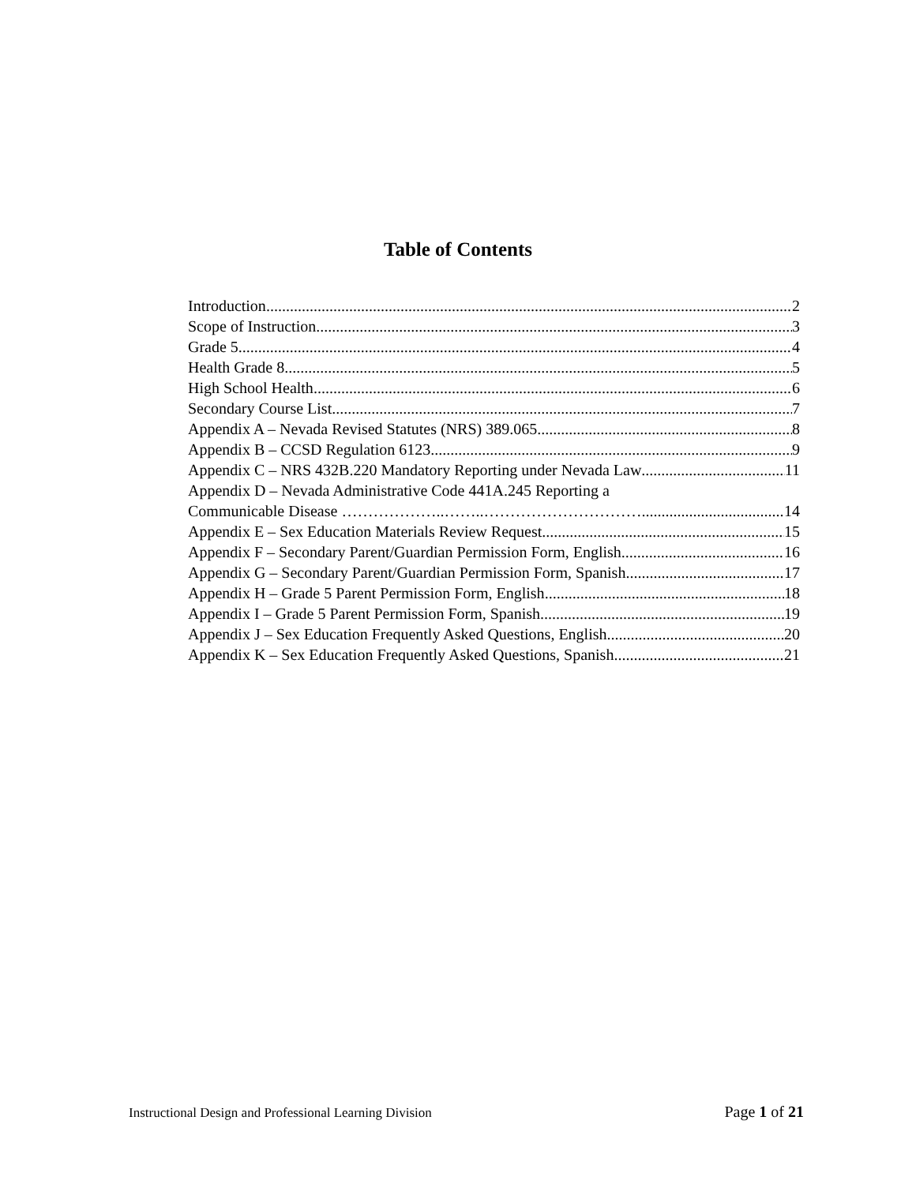Table of Contents
Introduction 2
Scope of Instruction 3
Grade 5 4
Health Grade 8 5
High School Health 6
Secondary Course List 7
Appendix A – Nevada Revised Statutes (NRS) 389.065 8
Appendix B – CCSD Regulation 6123 9
Appendix C – NRS 432B.220 Mandatory Reporting under Nevada Law 11
Appendix D – Nevada Administrative Code 441A.245 Reporting a
Communicable Disease ………………..……..………………………… 14
Appendix E – Sex Education Materials Review Request 15
Appendix F – Secondary Parent/Guardian Permission Form, English 16
Appendix G – Secondary Parent/Guardian Permission Form, Spanish 17
Appendix H – Grade 5 Parent Permission Form, English 18
Appendix I – Grade 5 Parent Permission Form, Spanish 19
Appendix J – Sex Education Frequently Asked Questions, English 20
Appendix K – Sex Education Frequently Asked Questions, Spanish 21
Instructional Design and Professional Learning Division Page 1 of 21